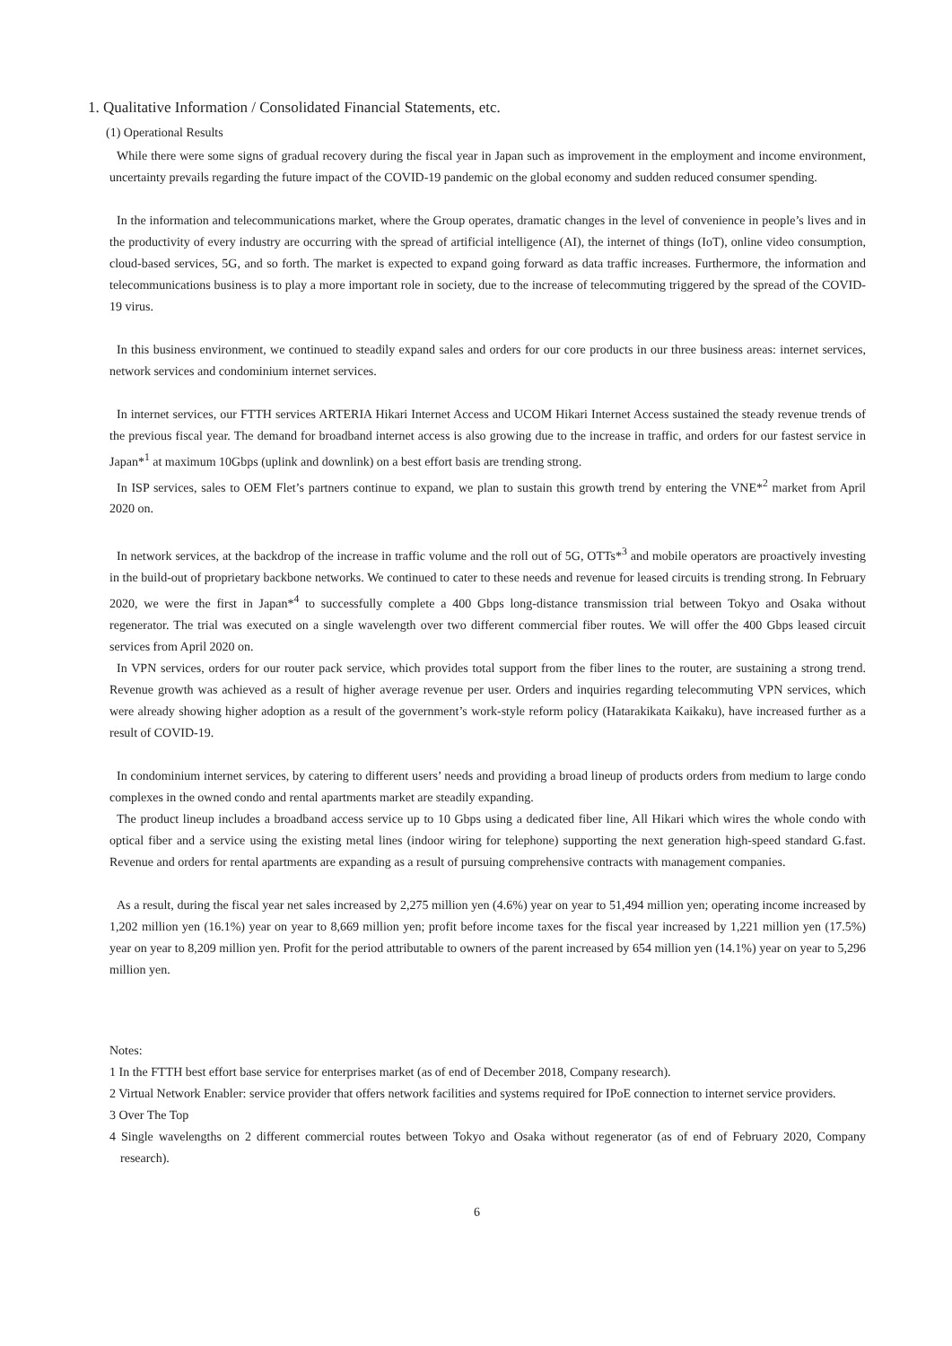1. Qualitative Information / Consolidated Financial Statements, etc.
(1) Operational Results
While there were some signs of gradual recovery during the fiscal year in Japan such as improvement in the employment and income environment, uncertainty prevails regarding the future impact of the COVID-19 pandemic on the global economy and sudden reduced consumer spending.
In the information and telecommunications market, where the Group operates, dramatic changes in the level of convenience in people’s lives and in the productivity of every industry are occurring with the spread of artificial intelligence (AI), the internet of things (IoT), online video consumption, cloud-based services, 5G, and so forth. The market is expected to expand going forward as data traffic increases. Furthermore, the information and telecommunications business is to play a more important role in society, due to the increase of telecommuting triggered by the spread of the COVID-19 virus.
In this business environment, we continued to steadily expand sales and orders for our core products in our three business areas: internet services, network services and condominium internet services.
In internet services, our FTTH services ARTERIA Hikari Internet Access and UCOM Hikari Internet Access sustained the steady revenue trends of the previous fiscal year. The demand for broadband internet access is also growing due to the increase in traffic, and orders for our fastest service in Japan*<sup>1</sup> at maximum 10Gbps (uplink and downlink) on a best effort basis are trending strong.
In ISP services, sales to OEM Flet’s partners continue to expand, we plan to sustain this growth trend by entering the VNE*<sup>2</sup> market from April 2020 on.
In network services, at the backdrop of the increase in traffic volume and the roll out of 5G, OTTs*<sup>3</sup> and mobile operators are proactively investing in the build-out of proprietary backbone networks. We continued to cater to these needs and revenue for leased circuits is trending strong. In February 2020, we were the first in Japan*<sup>4</sup> to successfully complete a 400 Gbps long-distance transmission trial between Tokyo and Osaka without regenerator. The trial was executed on a single wavelength over two different commercial fiber routes. We will offer the 400 Gbps leased circuit services from April 2020 on.
In VPN services, orders for our router pack service, which provides total support from the fiber lines to the router, are sustaining a strong trend. Revenue growth was achieved as a result of higher average revenue per user. Orders and inquiries regarding telecommuting VPN services, which were already showing higher adoption as a result of the government’s work-style reform policy (Hatarakikata Kaikaku), have increased further as a result of COVID-19.
In condominium internet services, by catering to different users’ needs and providing a broad lineup of products orders from medium to large condo complexes in the owned condo and rental apartments market are steadily expanding.
The product lineup includes a broadband access service up to 10 Gbps using a dedicated fiber line, All Hikari which wires the whole condo with optical fiber and a service using the existing metal lines (indoor wiring for telephone) supporting the next generation high-speed standard G.fast. Revenue and orders for rental apartments are expanding as a result of pursuing comprehensive contracts with management companies.
As a result, during the fiscal year net sales increased by 2,275 million yen (4.6%) year on year to 51,494 million yen; operating income increased by 1,202 million yen (16.1%) year on year to 8,669 million yen; profit before income taxes for the fiscal year increased by 1,221 million yen (17.5%) year on year to 8,209 million yen. Profit for the period attributable to owners of the parent increased by 654 million yen (14.1%) year on year to 5,296 million yen.
Notes:
1 In the FTTH best effort base service for enterprises market (as of end of December 2018, Company research).
2 Virtual Network Enabler: service provider that offers network facilities and systems required for IPoE connection to internet service providers.
3 Over The Top
4 Single wavelengths on 2 different commercial routes between Tokyo and Osaka without regenerator (as of end of February 2020, Company research).
6